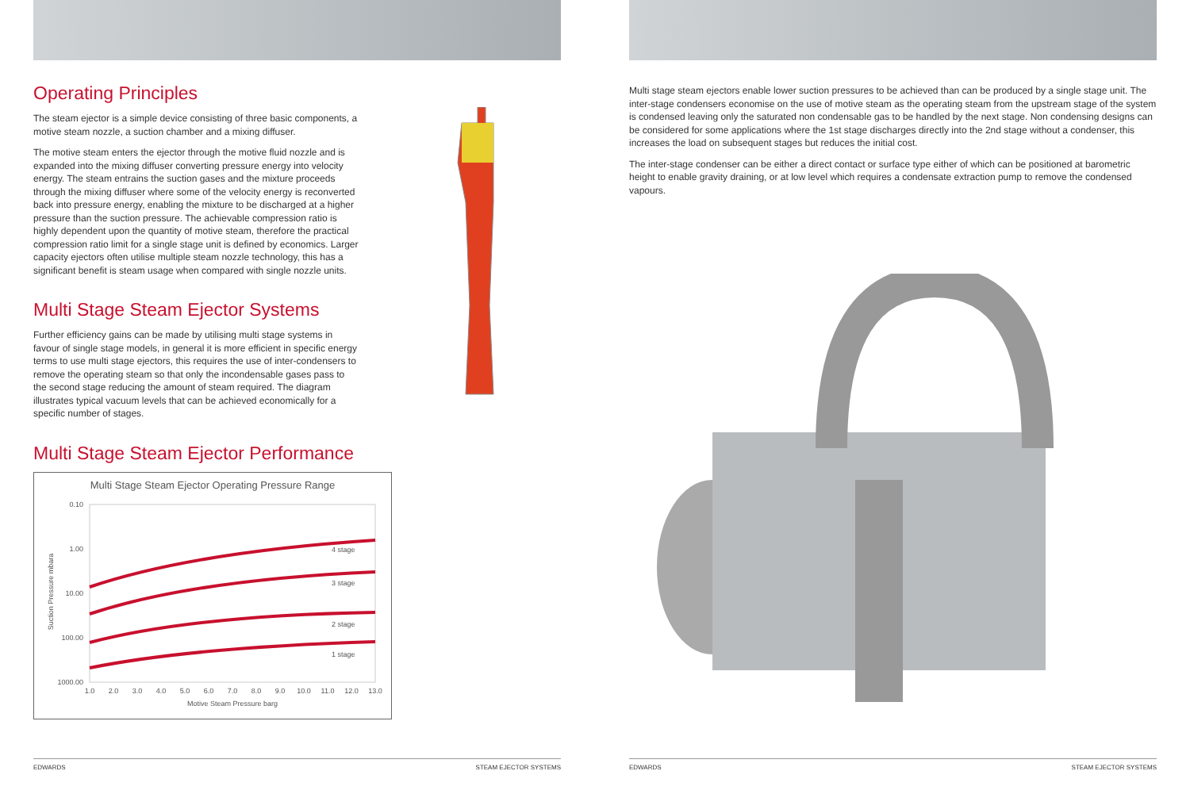Operating Principles
The steam ejector is a simple device consisting of three basic components, a motive steam nozzle, a suction chamber and a mixing diffuser.
The motive steam enters the ejector through the motive fluid nozzle and is expanded into the mixing diffuser converting pressure energy into velocity energy. The steam entrains the suction gases and the mixture proceeds through the mixing diffuser where some of the velocity energy is reconverted back into pressure energy, enabling the mixture to be discharged at a higher pressure than the suction pressure. The achievable compression ratio is highly dependent upon the quantity of motive steam, therefore the practical compression ratio limit for a single stage unit is defined by economics. Larger capacity ejectors often utilise multiple steam nozzle technology, this has a significant benefit is steam usage when compared with single nozzle units.
Multi Stage Steam Ejector Systems
Further efficiency gains can be made by utilising multi stage systems in favour of single stage models, in general it is more efficient in specific energy terms to use multi stage ejectors, this requires the use of inter-condensers to remove the operating steam so that only the incondensable gases pass to the second stage reducing the amount of steam required. The diagram illustrates typical vacuum levels that can be achieved economically for a specific number of stages.
Multi Stage Steam Ejector Performance
Multi Stage Steam Ejector Operating Pressure Range
0.10
1.00
10.00
100.00
1000.00
4 stage
3 stage
2 stage
1 stage
1.0
2.0
3.0
4.0
5.0
6.0
7.0
8.0
9.0
10.0
11.0
12.0
13.0
Motive Steam Pressure barg
Suction Pressure mbara
EDWARDS STEAM EJECTOR SYSTEMS
Multi stage steam ejectors enable lower suction pressures to be achieved than can be produced by a single stage unit. The inter-stage condensers economise on the use of motive steam as the operating steam from the upstream stage of the system is condensed leaving only the saturated non condensable gas to be handled by the next stage. Non condensing designs can be considered for some applications where the 1st stage discharges directly into the 2nd stage without a condenser, this increases the load on subsequent stages but reduces the initial cost.
The inter-stage condenser can be either a direct contact or surface type either of which can be positioned at barometric height to enable gravity draining, or at low level which requires a condensate extraction pump to remove the condensed vapours.
EDWARDS STEAM EJECTOR SYSTEMS